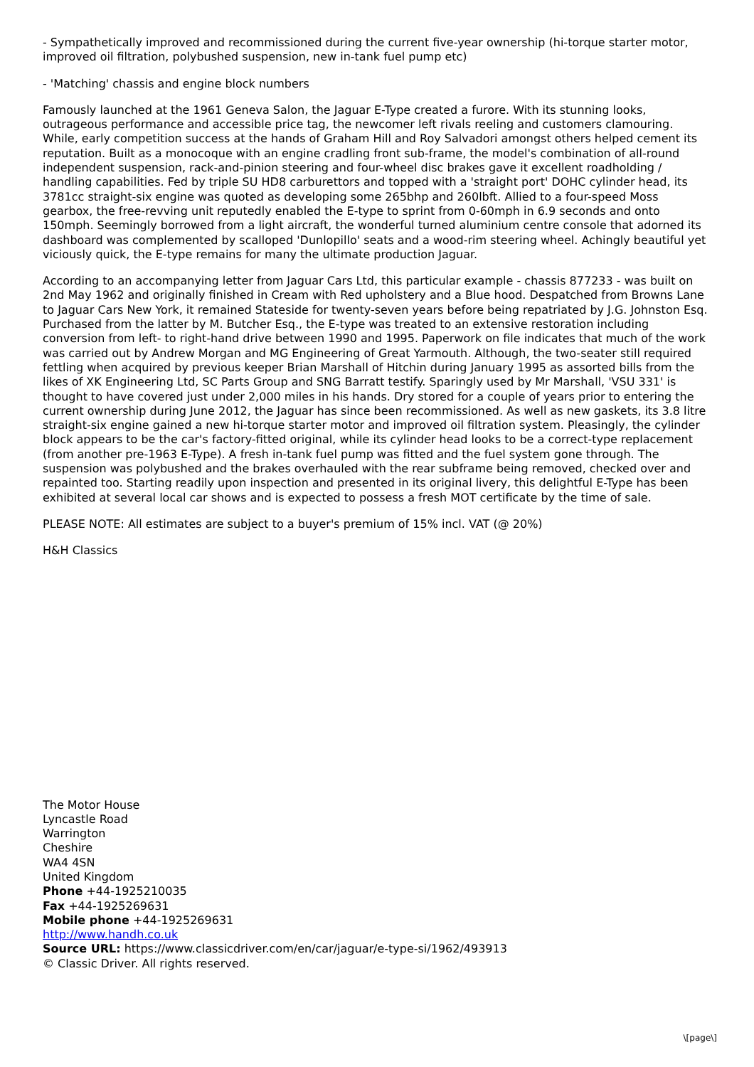- Sympathetically improved and recommissioned during the current five-year ownership (hi-torque starter motor, improved oil filtration, polybushed suspension, new in-tank fuel pump etc)
- 'Matching' chassis and engine block numbers
Famously launched at the 1961 Geneva Salon, the Jaguar E-Type created a furore. With its stunning looks, outrageous performance and accessible price tag, the newcomer left rivals reeling and customers clamouring. While, early competition success at the hands of Graham Hill and Roy Salvadori amongst others helped cement its reputation. Built as a monocoque with an engine cradling front sub-frame, the model's combination of all-round independent suspension, rack-and-pinion steering and four-wheel disc brakes gave it excellent roadholding / handling capabilities. Fed by triple SU HD8 carburettors and topped with a 'straight port' DOHC cylinder head, its 3781cc straight-six engine was quoted as developing some 265bhp and 260lbft. Allied to a four-speed Moss gearbox, the free-revving unit reputedly enabled the E-type to sprint from 0-60mph in 6.9 seconds and onto 150mph. Seemingly borrowed from a light aircraft, the wonderful turned aluminium centre console that adorned its dashboard was complemented by scalloped 'Dunlopillo' seats and a wood-rim steering wheel. Achingly beautiful yet viciously quick, the E-type remains for many the ultimate production Jaguar.
According to an accompanying letter from Jaguar Cars Ltd, this particular example - chassis 877233 - was built on 2nd May 1962 and originally finished in Cream with Red upholstery and a Blue hood. Despatched from Browns Lane to Jaguar Cars New York, it remained Stateside for twenty-seven years before being repatriated by J.G. Johnston Esq. Purchased from the latter by M. Butcher Esq., the E-type was treated to an extensive restoration including conversion from left- to right-hand drive between 1990 and 1995. Paperwork on file indicates that much of the work was carried out by Andrew Morgan and MG Engineering of Great Yarmouth. Although, the two-seater still required fettling when acquired by previous keeper Brian Marshall of Hitchin during January 1995 as assorted bills from the likes of XK Engineering Ltd, SC Parts Group and SNG Barratt testify. Sparingly used by Mr Marshall, 'VSU 331' is thought to have covered just under 2,000 miles in his hands. Dry stored for a couple of years prior to entering the current ownership during June 2012, the Jaguar has since been recommissioned. As well as new gaskets, its 3.8 litre straight-six engine gained a new hi-torque starter motor and improved oil filtration system. Pleasingly, the cylinder block appears to be the car's factory-fitted original, while its cylinder head looks to be a correct-type replacement (from another pre-1963 E-Type). A fresh in-tank fuel pump was fitted and the fuel system gone through. The suspension was polybushed and the brakes overhauled with the rear subframe being removed, checked over and repainted too. Starting readily upon inspection and presented in its original livery, this delightful E-Type has been exhibited at several local car shows and is expected to possess a fresh MOT certificate by the time of sale.
PLEASE NOTE: All estimates are subject to a buyer's premium of 15% incl. VAT (@ 20%)
H&H Classics
The Motor House
Lyncastle Road
Warrington
Cheshire
WA4 4SN
United Kingdom
Phone +44-1925210035
Fax +44-1925269631
Mobile phone +44-1925269631
http://www.handh.co.uk
Source URL: https://www.classicdriver.com/en/car/jaguar/e-type-si/1962/493913
© Classic Driver. All rights reserved.
\[page\]